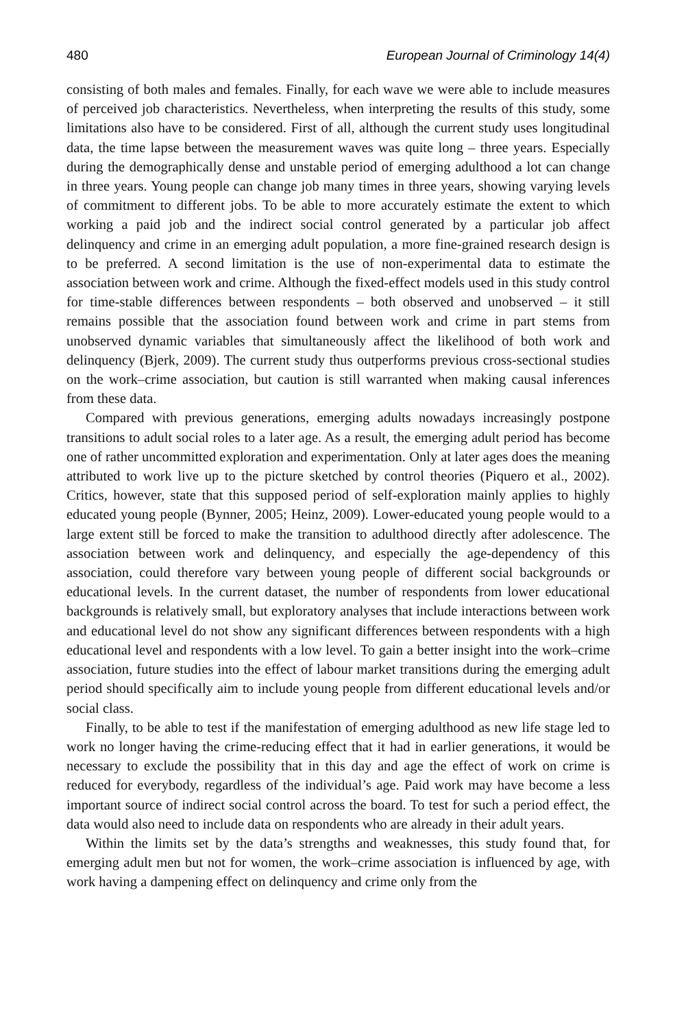480 European Journal of Criminology 14(4)
consisting of both males and females. Finally, for each wave we were able to include measures of perceived job characteristics. Nevertheless, when interpreting the results of this study, some limitations also have to be considered. First of all, although the current study uses longitudinal data, the time lapse between the measurement waves was quite long – three years. Especially during the demographically dense and unstable period of emerging adulthood a lot can change in three years. Young people can change job many times in three years, showing varying levels of commitment to different jobs. To be able to more accurately estimate the extent to which working a paid job and the indirect social control generated by a particular job affect delinquency and crime in an emerging adult population, a more fine-grained research design is to be preferred. A second limitation is the use of non-experimental data to estimate the association between work and crime. Although the fixed-effect models used in this study control for time-stable differences between respondents – both observed and unobserved – it still remains possible that the association found between work and crime in part stems from unobserved dynamic variables that simultaneously affect the likelihood of both work and delinquency (Bjerk, 2009). The current study thus outperforms previous cross-sectional studies on the work–crime association, but caution is still warranted when making causal inferences from these data.
Compared with previous generations, emerging adults nowadays increasingly postpone transitions to adult social roles to a later age. As a result, the emerging adult period has become one of rather uncommitted exploration and experimentation. Only at later ages does the meaning attributed to work live up to the picture sketched by control theories (Piquero et al., 2002). Critics, however, state that this supposed period of self-exploration mainly applies to highly educated young people (Bynner, 2005; Heinz, 2009). Lower-educated young people would to a large extent still be forced to make the transition to adulthood directly after adolescence. The association between work and delinquency, and especially the age-dependency of this association, could therefore vary between young people of different social backgrounds or educational levels. In the current dataset, the number of respondents from lower educational backgrounds is relatively small, but exploratory analyses that include interactions between work and educational level do not show any significant differences between respondents with a high educational level and respondents with a low level. To gain a better insight into the work–crime association, future studies into the effect of labour market transitions during the emerging adult period should specifically aim to include young people from different educational levels and/or social class.
Finally, to be able to test if the manifestation of emerging adulthood as new life stage led to work no longer having the crime-reducing effect that it had in earlier generations, it would be necessary to exclude the possibility that in this day and age the effect of work on crime is reduced for everybody, regardless of the individual’s age. Paid work may have become a less important source of indirect social control across the board. To test for such a period effect, the data would also need to include data on respondents who are already in their adult years.
Within the limits set by the data’s strengths and weaknesses, this study found that, for emerging adult men but not for women, the work–crime association is influenced by age, with work having a dampening effect on delinquency and crime only from the